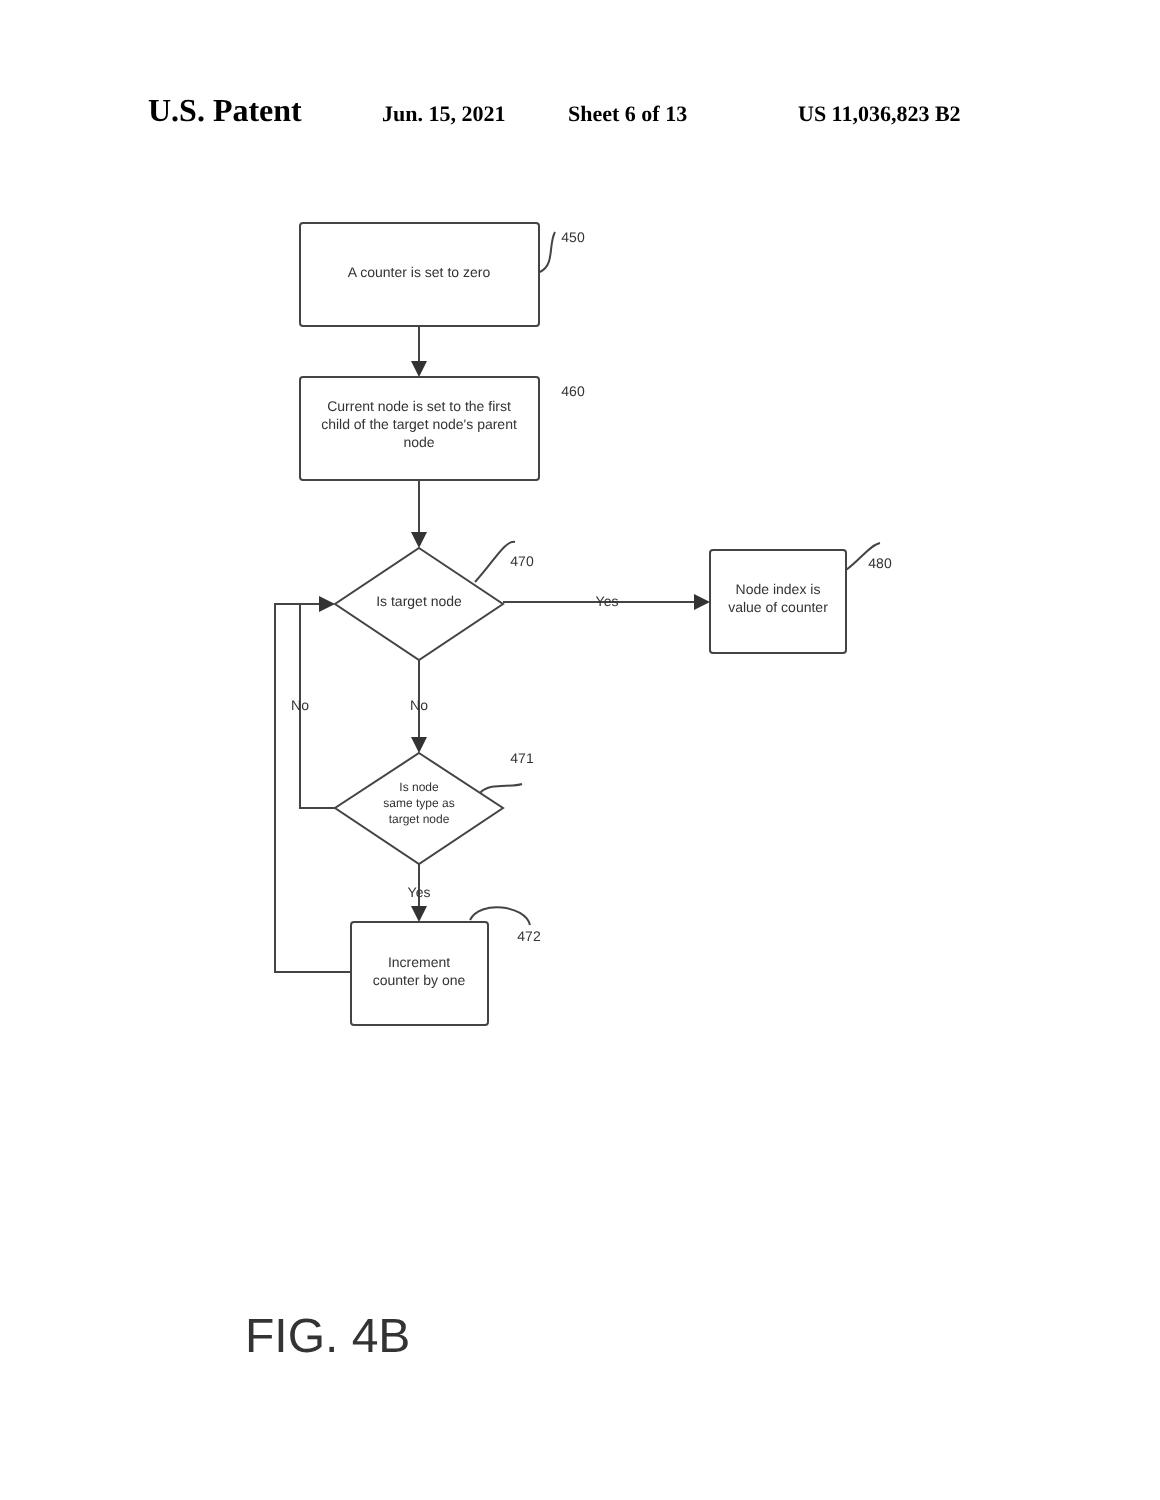U.S. Patent Jun. 15, 2021 Sheet 6 of 13 US 11,036,823 B2
A counter is set to zero
Current node is set to the first
child of the target node's parent
node
Is target node
Node index is
value of counter
Is node
same type as
target node
Increment
counter by one
450
460
470
480
471
472
Yes
No
No
Yes
FIG. 4B